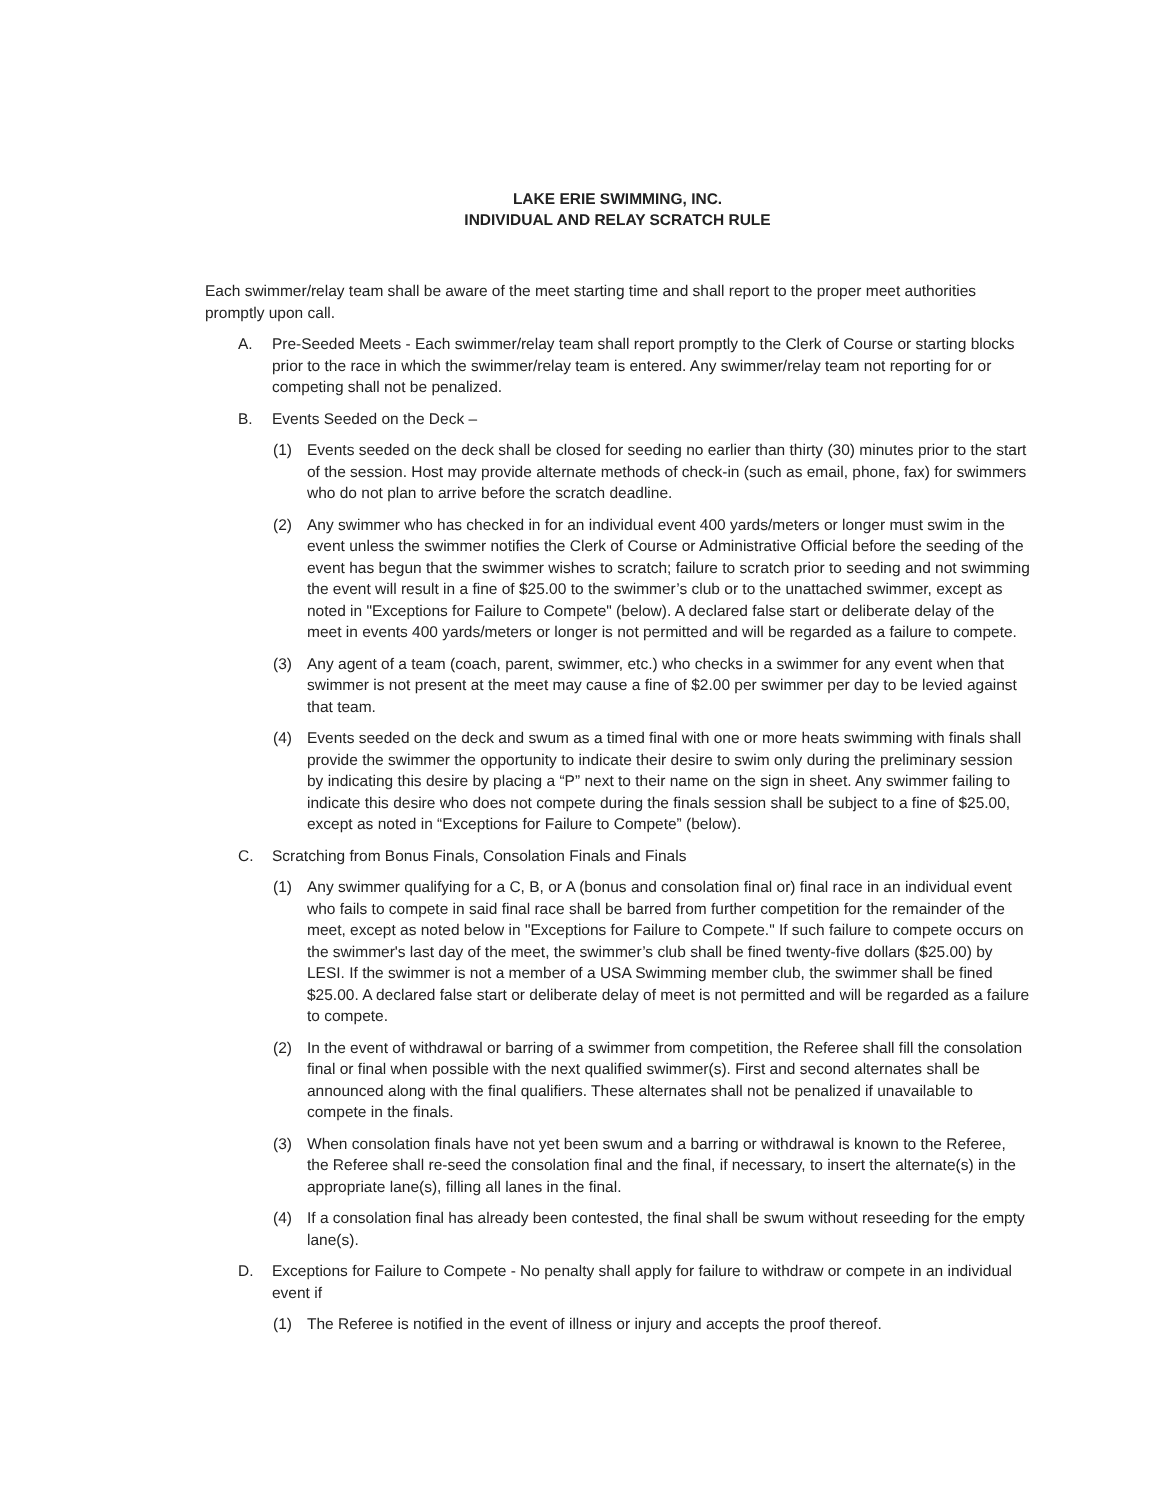LAKE ERIE SWIMMING, INC.
INDIVIDUAL AND RELAY SCRATCH RULE
Each swimmer/relay team shall be aware of the meet starting time and shall report to the proper meet authorities promptly upon call.
A. Pre-Seeded Meets - Each swimmer/relay team shall report promptly to the Clerk of Course or starting blocks prior to the race in which the swimmer/relay team is entered. Any swimmer/relay team not reporting for or competing shall not be penalized.
B. Events Seeded on the Deck –
(1) Events seeded on the deck shall be closed for seeding no earlier than thirty (30) minutes prior to the start of the session. Host may provide alternate methods of check-in (such as email, phone, fax) for swimmers who do not plan to arrive before the scratch deadline.
(2) Any swimmer who has checked in for an individual event 400 yards/meters or longer must swim in the event unless the swimmer notifies the Clerk of Course or Administrative Official before the seeding of the event has begun that the swimmer wishes to scratch; failure to scratch prior to seeding and not swimming the event will result in a fine of $25.00 to the swimmer’s club or to the unattached swimmer, except as noted in "Exceptions for Failure to Compete" (below). A declared false start or deliberate delay of the meet in events 400 yards/meters or longer is not permitted and will be regarded as a failure to compete.
(3) Any agent of a team (coach, parent, swimmer, etc.) who checks in a swimmer for any event when that swimmer is not present at the meet may cause a fine of $2.00 per swimmer per day to be levied against that team.
(4) Events seeded on the deck and swum as a timed final with one or more heats swimming with finals shall provide the swimmer the opportunity to indicate their desire to swim only during the preliminary session by indicating this desire by placing a “P” next to their name on the sign in sheet. Any swimmer failing to indicate this desire who does not compete during the finals session shall be subject to a fine of $25.00, except as noted in “Exceptions for Failure to Compete” (below).
C. Scratching from Bonus Finals, Consolation Finals and Finals
(1) Any swimmer qualifying for a C, B, or A (bonus and consolation final or) final race in an individual event who fails to compete in said final race shall be barred from further competition for the remainder of the meet, except as noted below in "Exceptions for Failure to Compete." If such failure to compete occurs on the swimmer's last day of the meet, the swimmer’s club shall be fined twenty-five dollars ($25.00) by LESI. If the swimmer is not a member of a USA Swimming member club, the swimmer shall be fined $25.00. A declared false start or deliberate delay of meet is not permitted and will be regarded as a failure to compete.
(2) In the event of withdrawal or barring of a swimmer from competition, the Referee shall fill the consolation final or final when possible with the next qualified swimmer(s). First and second alternates shall be announced along with the final qualifiers. These alternates shall not be penalized if unavailable to compete in the finals.
(3) When consolation finals have not yet been swum and a barring or withdrawal is known to the Referee, the Referee shall re-seed the consolation final and the final, if necessary, to insert the alternate(s) in the appropriate lane(s), filling all lanes in the final.
(4) If a consolation final has already been contested, the final shall be swum without reseeding for the empty lane(s).
D. Exceptions for Failure to Compete - No penalty shall apply for failure to withdraw or compete in an individual event if
(1) The Referee is notified in the event of illness or injury and accepts the proof thereof.